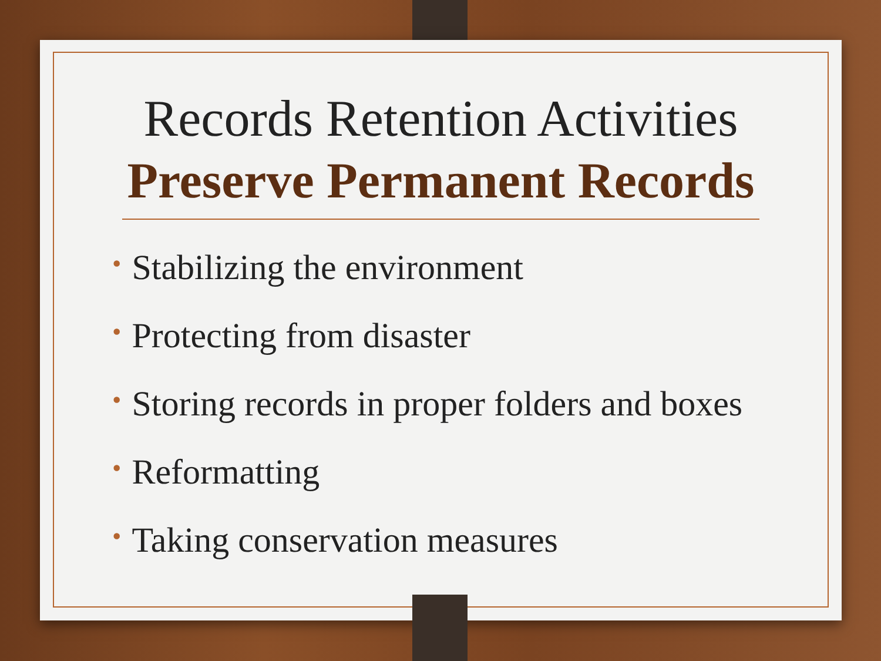Records Retention Activities
Preserve Permanent Records
• Stabilizing the environment
• Protecting from disaster
• Storing records in proper folders and boxes
• Reformatting
• Taking conservation measures